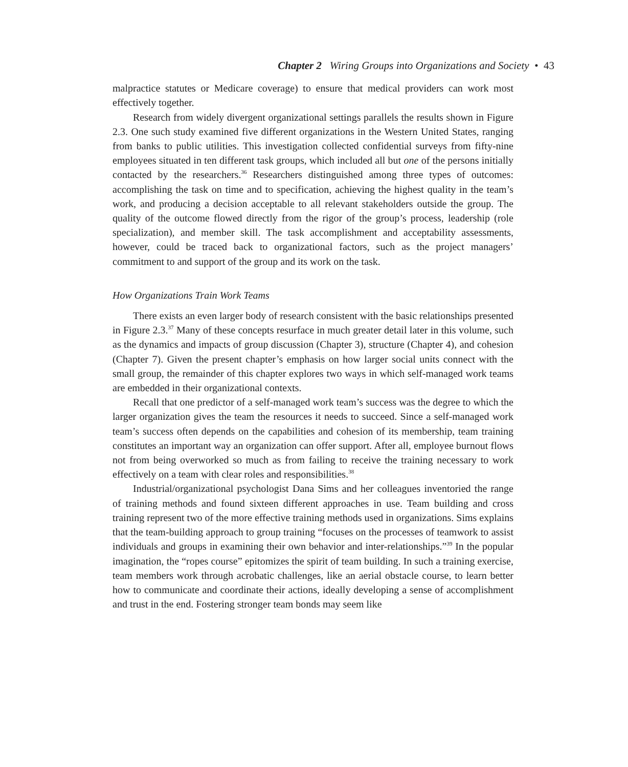Chapter 2 Wiring Groups into Organizations and Society • 43
malpractice statutes or Medicare coverage) to ensure that medical providers can work most effectively together.
Research from widely divergent organizational settings parallels the results shown in Figure 2.3. One such study examined five different organizations in the Western United States, ranging from banks to public utilities. This investigation collected confidential surveys from fifty-nine employees situated in ten different task groups, which included all but one of the persons initially contacted by the researchers.<sup>36</sup> Researchers distinguished among three types of outcomes: accomplishing the task on time and to specification, achieving the highest quality in the team’s work, and producing a decision acceptable to all relevant stakeholders outside the group. The quality of the outcome flowed directly from the rigor of the group’s process, leadership (role specialization), and member skill. The task accomplishment and acceptability assessments, however, could be traced back to organizational factors, such as the project managers’ commitment to and support of the group and its work on the task.
How Organizations Train Work Teams
There exists an even larger body of research consistent with the basic relationships presented in Figure 2.3.<sup>37</sup> Many of these concepts resurface in much greater detail later in this volume, such as the dynamics and impacts of group discussion (Chapter 3), structure (Chapter 4), and cohesion (Chapter 7). Given the present chapter’s emphasis on how larger social units connect with the small group, the remainder of this chapter explores two ways in which self-managed work teams are embedded in their organizational contexts.
Recall that one predictor of a self-managed work team’s success was the degree to which the larger organization gives the team the resources it needs to succeed. Since a self-managed work team’s success often depends on the capabilities and cohesion of its membership, team training constitutes an important way an organization can offer support. After all, employee burnout flows not from being overworked so much as from failing to receive the training necessary to work effectively on a team with clear roles and responsibilities.<sup>38</sup>
Industrial/organizational psychologist Dana Sims and her colleagues inventoried the range of training methods and found sixteen different approaches in use. Team building and cross training represent two of the more effective training methods used in organizations. Sims explains that the team-building approach to group training “focuses on the processes of teamwork to assist individuals and groups in examining their own behavior and inter-relationships.”<sup>39</sup> In the popular imagination, the “ropes course” epitomizes the spirit of team building. In such a training exercise, team members work through acrobatic challenges, like an aerial obstacle course, to learn better how to communicate and coordinate their actions, ideally developing a sense of accomplishment and trust in the end. Fostering stronger team bonds may seem like